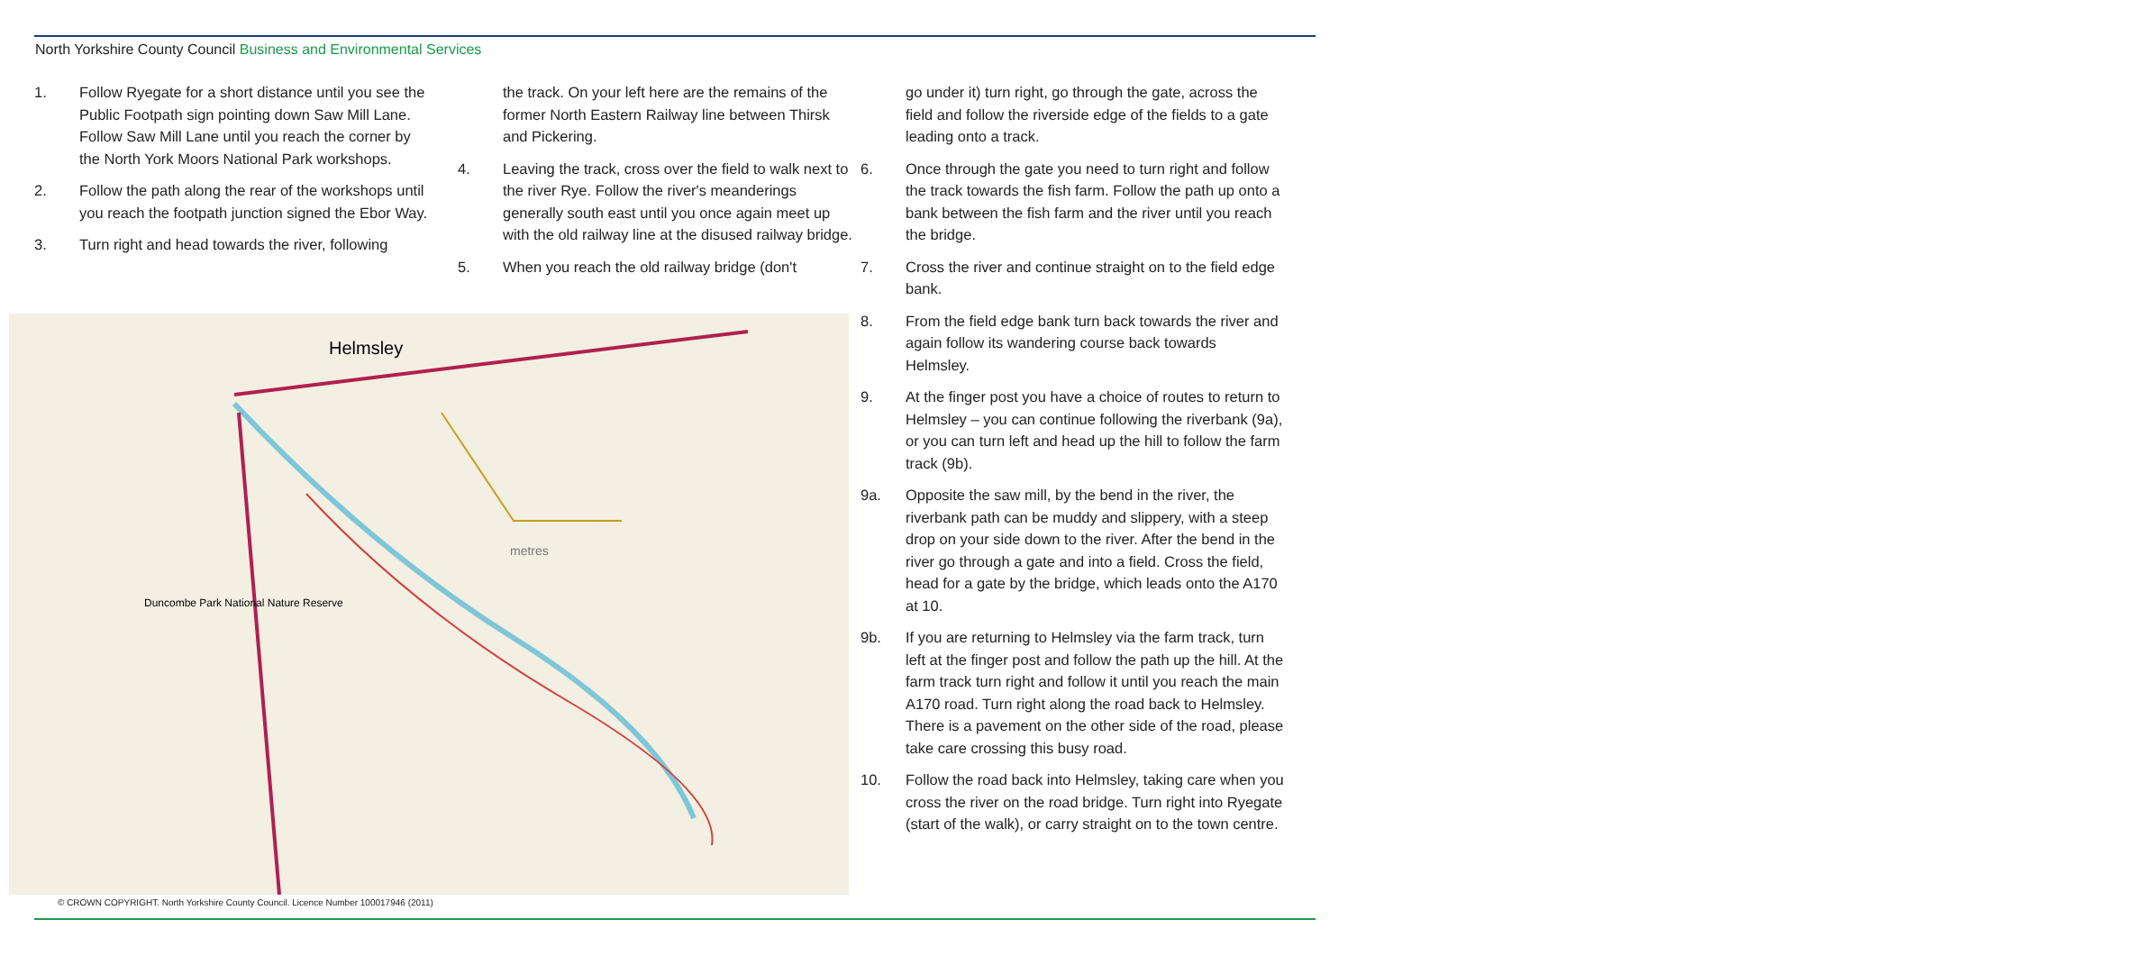North Yorkshire County Council Business and Environmental Services
1. Follow Ryegate for a short distance until you see the Public Footpath sign pointing down Saw Mill Lane. Follow Saw Mill Lane until you reach the corner by the North York Moors National Park workshops.
2. Follow the path along the rear of the workshops until you reach the footpath junction signed the Ebor Way.
3. Turn right and head towards the river, following
the track. On your left here are the remains of the former North Eastern Railway line between Thirsk and Pickering.
4. Leaving the track, cross over the field to walk next to the river Rye. Follow the river's mean­derings generally south east until you once again meet up with the old railway line at the disused railway bridge.
5. When you reach the old railway bridge (don't
go under it) turn right, go through the gate, across the field and follow the riverside edge of the fields to a gate leading onto a track.
6. Once through the gate you need to turn right and follow the track towards the fish farm. Fol­low the path up onto a bank between the fish farm and the river until you reach the bridge.
7. Cross the river and continue straight on to the field edge bank.
8. From the field edge bank turn back towards the river and again follow its wandering course back towards Helmsley.
9. At the finger post you have a choice of routes to return to Helmsley – you can continue following the riverbank (9a), or you can turn left and head up the hill to follow the farm track (9b).
9a. Opposite the saw mill, by the bend in the river, the riverbank path can be muddy and slippery, with a steep drop on your side down to the river. After the bend in the river go through a gate and into a field. Cross the field, head for a gate by the bridge, which leads onto the A170 at 10.
9b. If you are returning to Helmsley via the farm track, turn left at the finger post and follow the path up the hill. At the farm track turn right and follow it until you reach the main A170 road. Turn right along the road back to Helmsley. There is a pavement on the other side of the road, please take care crossing this busy road.
10. Follow the road back into Helmsley, taking care when you cross the river on the road bridge. Turn right into Ryegate (start of the walk), or carry straight on to the town centre.
Helmsley
Duncombe Park National Nature Reserve
metres
© CROWN COPYRIGHT. North Yorkshire County Council. Licence Number 100017946 (2011)